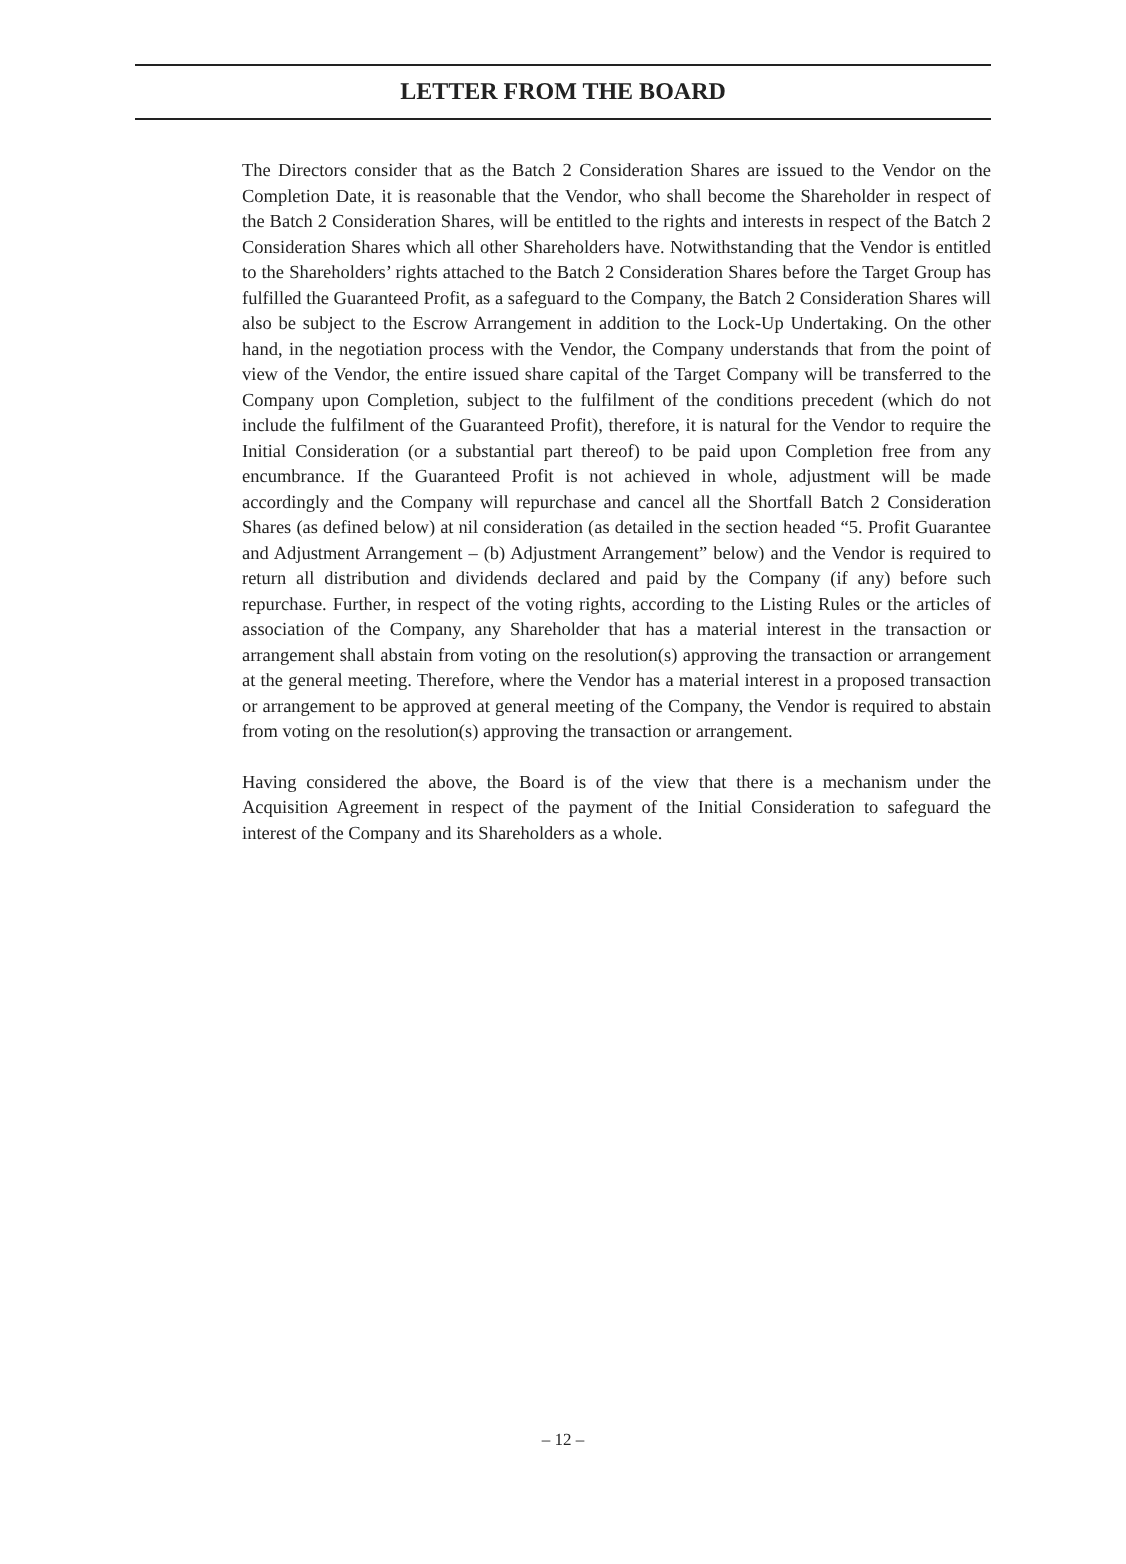LETTER FROM THE BOARD
The Directors consider that as the Batch 2 Consideration Shares are issued to the Vendor on the Completion Date, it is reasonable that the Vendor, who shall become the Shareholder in respect of the Batch 2 Consideration Shares, will be entitled to the rights and interests in respect of the Batch 2 Consideration Shares which all other Shareholders have. Notwithstanding that the Vendor is entitled to the Shareholders’ rights attached to the Batch 2 Consideration Shares before the Target Group has fulfilled the Guaranteed Profit, as a safeguard to the Company, the Batch 2 Consideration Shares will also be subject to the Escrow Arrangement in addition to the Lock-Up Undertaking. On the other hand, in the negotiation process with the Vendor, the Company understands that from the point of view of the Vendor, the entire issued share capital of the Target Company will be transferred to the Company upon Completion, subject to the fulfilment of the conditions precedent (which do not include the fulfilment of the Guaranteed Profit), therefore, it is natural for the Vendor to require the Initial Consideration (or a substantial part thereof) to be paid upon Completion free from any encumbrance. If the Guaranteed Profit is not achieved in whole, adjustment will be made accordingly and the Company will repurchase and cancel all the Shortfall Batch 2 Consideration Shares (as defined below) at nil consideration (as detailed in the section headed “5. Profit Guarantee and Adjustment Arrangement – (b) Adjustment Arrangement” below) and the Vendor is required to return all distribution and dividends declared and paid by the Company (if any) before such repurchase. Further, in respect of the voting rights, according to the Listing Rules or the articles of association of the Company, any Shareholder that has a material interest in the transaction or arrangement shall abstain from voting on the resolution(s) approving the transaction or arrangement at the general meeting. Therefore, where the Vendor has a material interest in a proposed transaction or arrangement to be approved at general meeting of the Company, the Vendor is required to abstain from voting on the resolution(s) approving the transaction or arrangement.
Having considered the above, the Board is of the view that there is a mechanism under the Acquisition Agreement in respect of the payment of the Initial Consideration to safeguard the interest of the Company and its Shareholders as a whole.
– 12 –